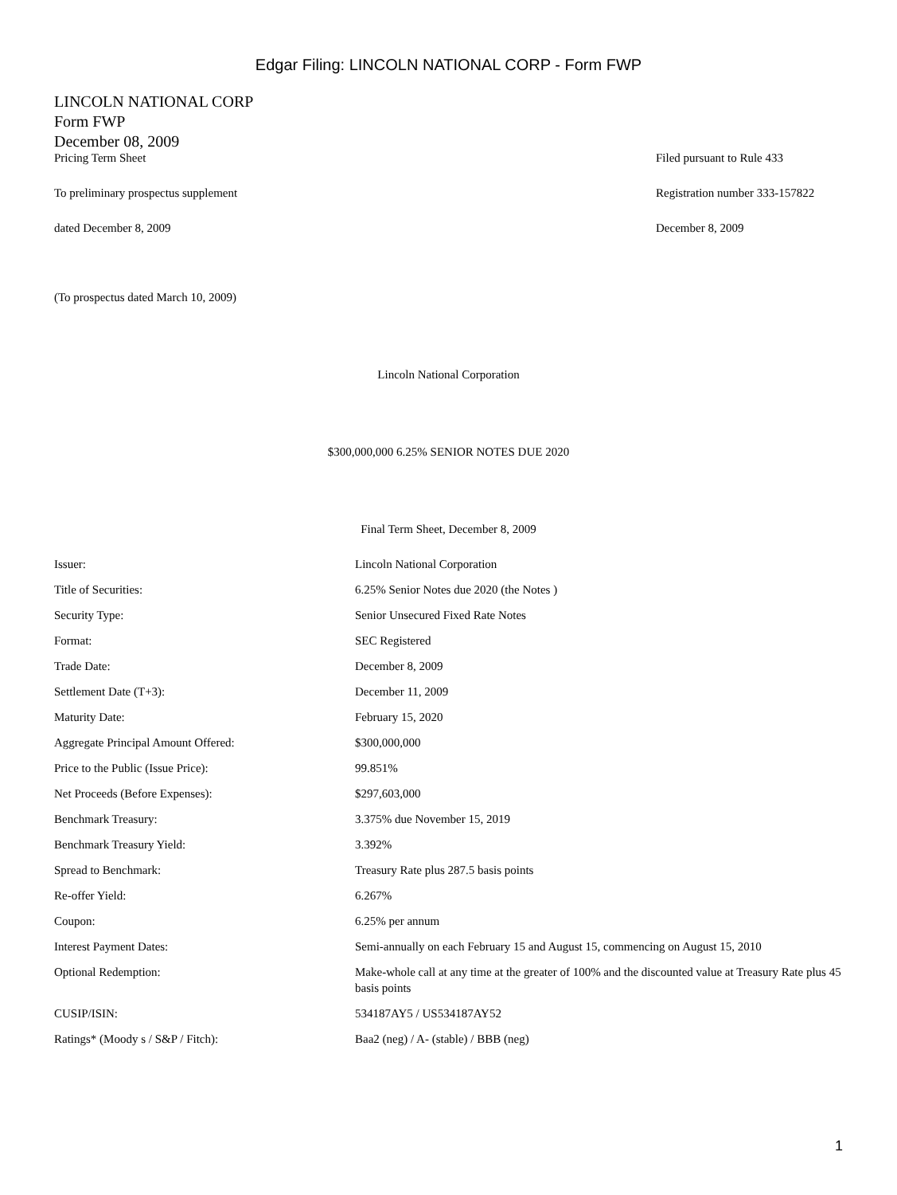Edgar Filing: LINCOLN NATIONAL CORP - Form FWP
LINCOLN NATIONAL CORP
Form FWP
December 08, 2009
Pricing Term Sheet Filed pursuant to Rule 433
To preliminary prospectus supplement Registration number 333-157822
dated December 8, 2009 December 8, 2009
(To prospectus dated March 10, 2009)
Lincoln National Corporation
$300,000,000 6.25% SENIOR NOTES DUE 2020
Final Term Sheet, December 8, 2009
| Issuer: | Lincoln National Corporation |
| Title of Securities: | 6.25% Senior Notes due 2020 (the Notes ) |
| Security Type: | Senior Unsecured Fixed Rate Notes |
| Format: | SEC Registered |
| Trade Date: | December 8, 2009 |
| Settlement Date (T+3): | December 11, 2009 |
| Maturity Date: | February 15, 2020 |
| Aggregate Principal Amount Offered: | $300,000,000 |
| Price to the Public (Issue Price): | 99.851% |
| Net Proceeds (Before Expenses): | $297,603,000 |
| Benchmark Treasury: | 3.375% due November 15, 2019 |
| Benchmark Treasury Yield: | 3.392% |
| Spread to Benchmark: | Treasury Rate plus 287.5 basis points |
| Re-offer Yield: | 6.267% |
| Coupon: | 6.25% per annum |
| Interest Payment Dates: | Semi-annually on each February 15 and August 15, commencing on August 15, 2010 |
| Optional Redemption: | Make-whole call at any time at the greater of 100% and the discounted value at Treasury Rate plus 45 basis points |
| CUSIP/ISIN: | 534187AY5 / US534187AY52 |
| Ratings* (Moody s / S&P / Fitch): | Baa2 (neg) / A- (stable) / BBB (neg) |
1